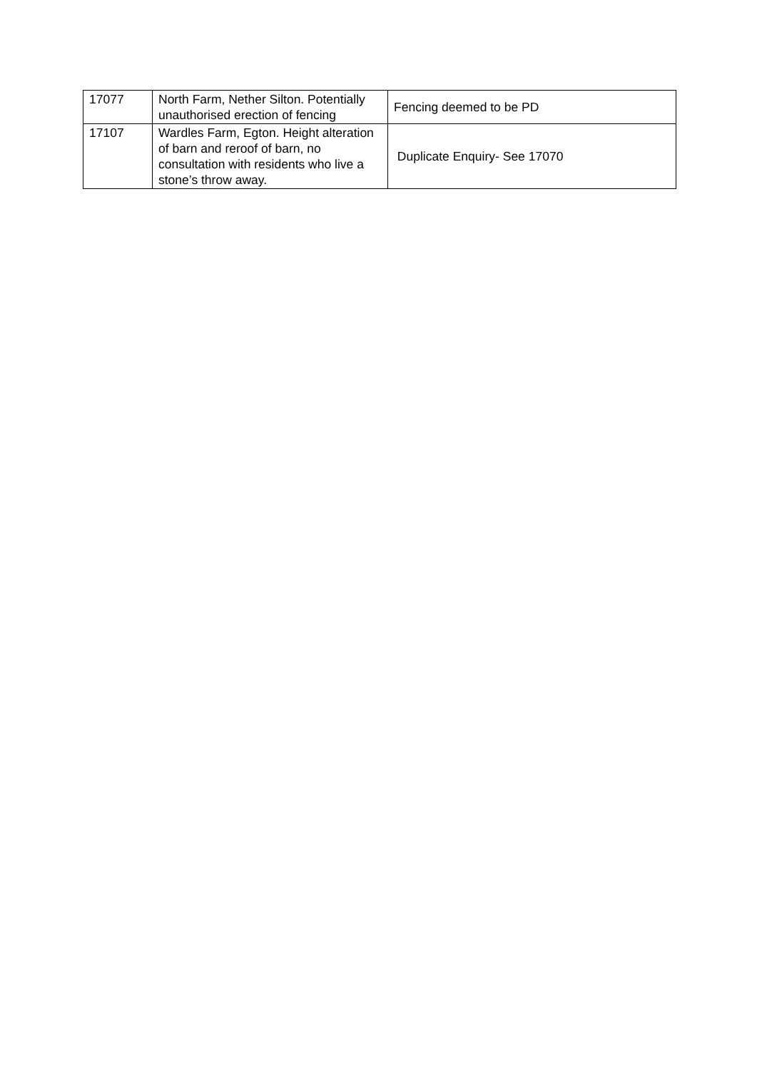| 17077 | North Farm, Nether Silton. Potentially unauthorised erection of fencing | Fencing deemed to be PD |
| 17107 | Wardles Farm, Egton. Height alteration of barn and reroof of barn, no consultation with residents who live a stone’s throw away. | Duplicate Enquiry- See 17070 |